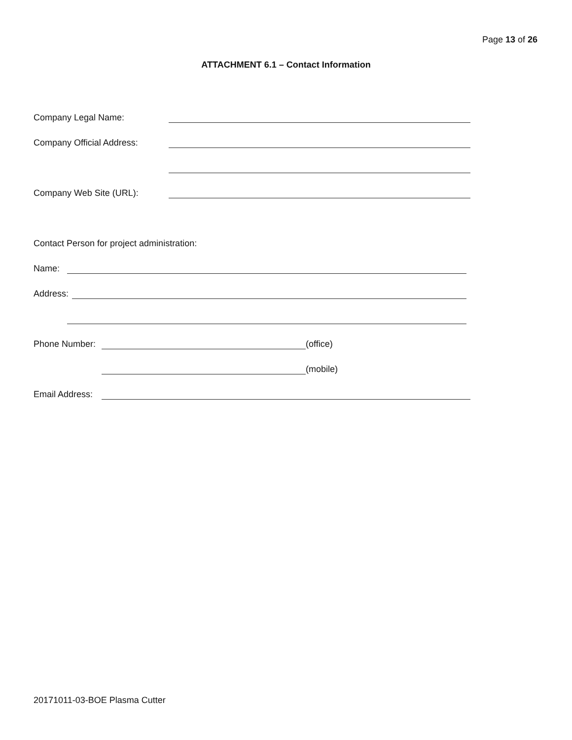Page 13 of 26
ATTACHMENT 6.1 – Contact Information
Company Legal Name:
Company Official Address:
Company Web Site (URL):
Contact Person for project administration:
Name:
Address:
Phone Number:
(office)
(mobile)
Email Address:
20171011-03-BOE Plasma Cutter